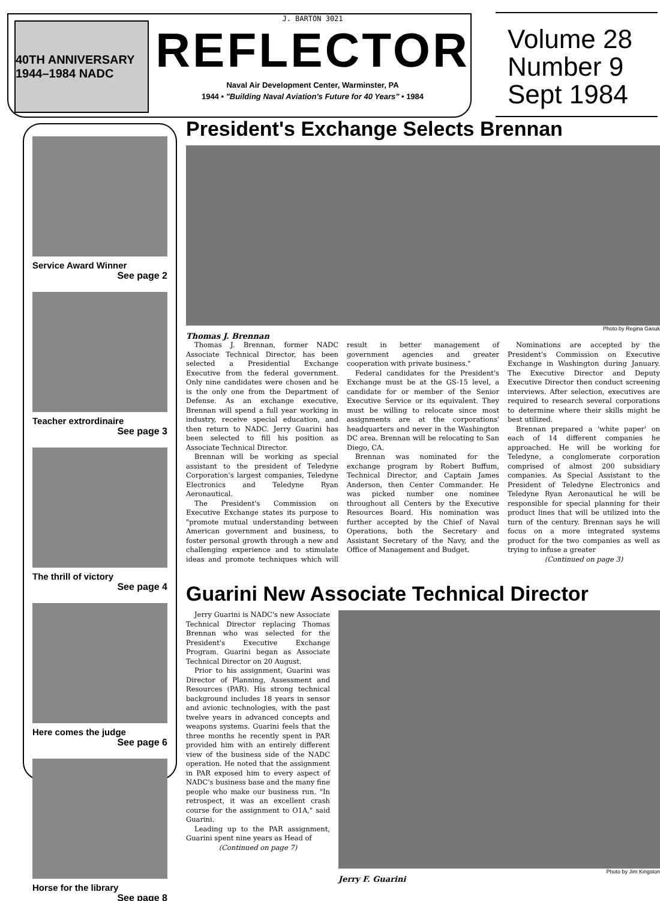40TH ANNIVERSARY 1944–1984 NADC
J. BARTON 3021
REFLECTOR
Naval Air Development Center, Warminster, PA
1944 • "Building Naval Aviation's Future for 40 Years" • 1984
Volume 28
Number 9
Sept 1984
Service Award Winner
See page 2
Teacher extrordinaire
See page 3
The thrill of victory
See page 4
Here comes the judge
See page 6
Horse for the library
See page 8
President's Exchange Selects Brennan
Photo by Regina Gasuk
Thomas J. Brennan
Thomas J. Brennan, former NADC Associate Technical Director, has been selected a Presidential Exchange Executive from the federal government. Only nine candidates were chosen and he is the only one from the Department of Defense. As an exchange executive, Brennan will spend a full year working in industry, receive special education, and then return to NADC. Jerry Guarini has been selected to fill his position as Associate Technical Director.
Brennan will be working as special assistant to the president of Teledyne Corporation's largest companies, Teledyne Electronics and Teledyne Ryan Aeronautical.
The President's Commission on Executive Exchange states its purpose to "promote mutual understanding between American government and business, to foster personal growth through a new and challenging experience and to stimulate ideas and promote techniques which will result in better management of government agencies and greater cooperation with private business."
Federal candidates for the President's Exchange must be at the GS-15 level, a candidate for or member of the Senior Executive Service or its equivalent. They must be willing to relocate since most assignments are at the corporations' headquarters and never in the Washington DC area. Brennan will be relocating to San Diego, CA.
Brennan was nominated for the exchange program by Robert Buffum, Technical Director, and Captain James Anderson, then Center Commander. He was picked number one nominee throughout all Centers by the Executive Resources Board. His nomination was further accepted by the Chief of Naval Operations, both the Secretary and Assistant Secretary of the Navy, and the Office of Management and Budget.
Nominations are accepted by the President's Commission on Executive Exchange in Washington during January. The Executive Director and Deputy Executive Director then conduct screening interviews. After selection, executives are required to research several corporations to determine where their skills might be best utilized.
Brennan prepared a 'white paper' on each of 14 different companies he approached. He will be working for Teledyne, a conglomerate corporation comprised of almost 200 subsidiary companies. As Special Assistant to the President of Teledyne Electronics and Teledyne Ryan Aeronautical he will be responsible for special planning for their product lines that will be utilized into the turn of the century. Brennan says he will focus on a more integrated systems product for the two companies as well as trying to infuse a greater
(Continued on page 3)
Guarini New Associate Technical Director
Jerry Guarini is NADC's new Associate Technical Director replacing Thomas Brennan who was selected for the President's Executive Exchange Program. Guarini began as Associate Technical Director on 20 August.
Prior to his assignment, Guarini was Director of Planning, Assessment and Resources (PAR). His strong technical background includes 18 years in sensor and avionic technologies, with the past twelve years in advanced concepts and weapons systems. Guarini feels that the three months he recently spent in PAR provided him with an entirely different view of the business side of the NADC operation. He noted that the assignment in PAR exposed him to every aspect of NADC's business base and the many fine people who make our business run. "In retrospect, it was an excellent crash course for the assignment to O1A," said Guarini.
Leading up to the PAR assignment, Guarini spent nine years as Head of
(Continued on page 7)
Photo by Jim Kingston
Jerry F. Guarini